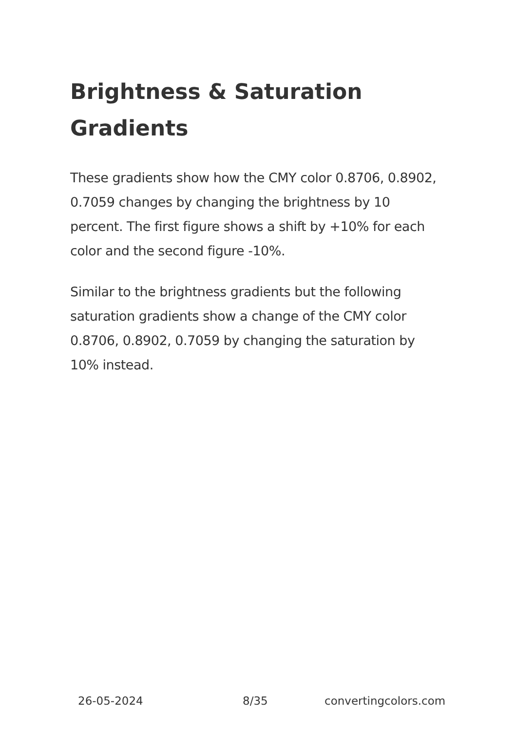Brightness & Saturation Gradients
These gradients show how the CMY color 0.8706, 0.8902, 0.7059 changes by changing the brightness by 10 percent. The first figure shows a shift by +10% for each color and the second figure -10%.
Similar to the brightness gradients but the following saturation gradients show a change of the CMY color 0.8706, 0.8902, 0.7059 by changing the saturation by 10% instead.
26-05-2024 8/35 convertingcolors.com